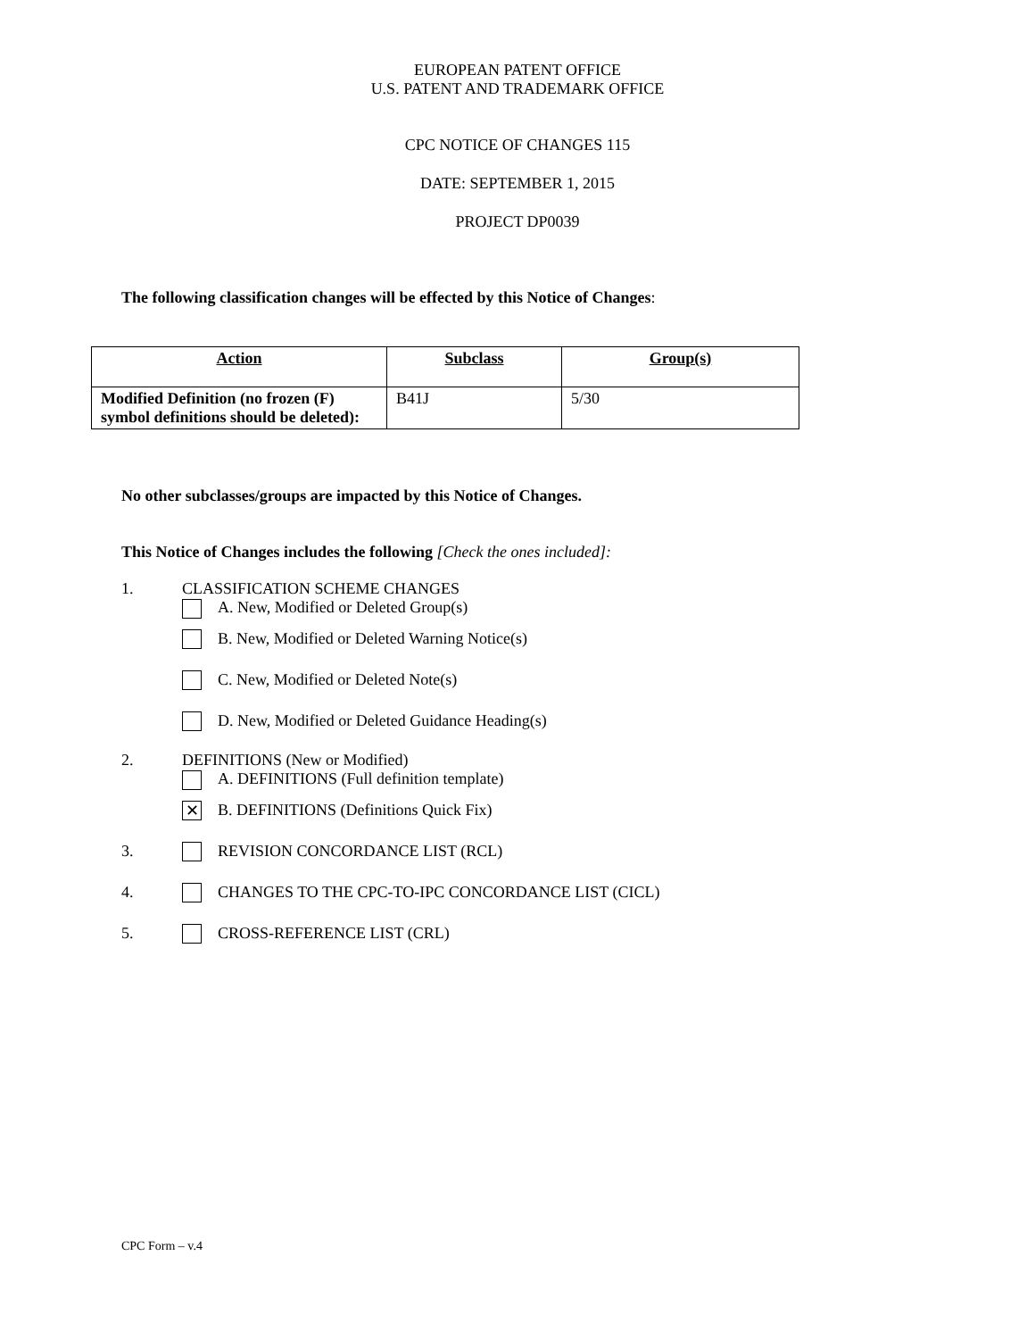EUROPEAN PATENT OFFICE
U.S. PATENT AND TRADEMARK OFFICE
CPC NOTICE OF CHANGES 115
DATE: SEPTEMBER 1, 2015
PROJECT DP0039
The following classification changes will be effected by this Notice of Changes:
| Action | Subclass | Group(s) |
| --- | --- | --- |
| Modified Definition (no frozen (F) symbol definitions should be deleted): | B41J | 5/30 |
No other subclasses/groups are impacted by this Notice of Changes.
This Notice of Changes includes the following [Check the ones included]:
1. CLASSIFICATION SCHEME CHANGES
A. New, Modified or Deleted Group(s)
B. New, Modified or Deleted Warning Notice(s)
C. New, Modified or Deleted Note(s)
D. New, Modified or Deleted Guidance Heading(s)
2. DEFINITIONS (New or Modified)
A. DEFINITIONS (Full definition template)
✕ B. DEFINITIONS (Definitions Quick Fix)
3. REVISION CONCORDANCE LIST (RCL)
4. CHANGES TO THE CPC-TO-IPC CONCORDANCE LIST (CICL)
5. CROSS-REFERENCE LIST (CRL)
CPC Form – v.4